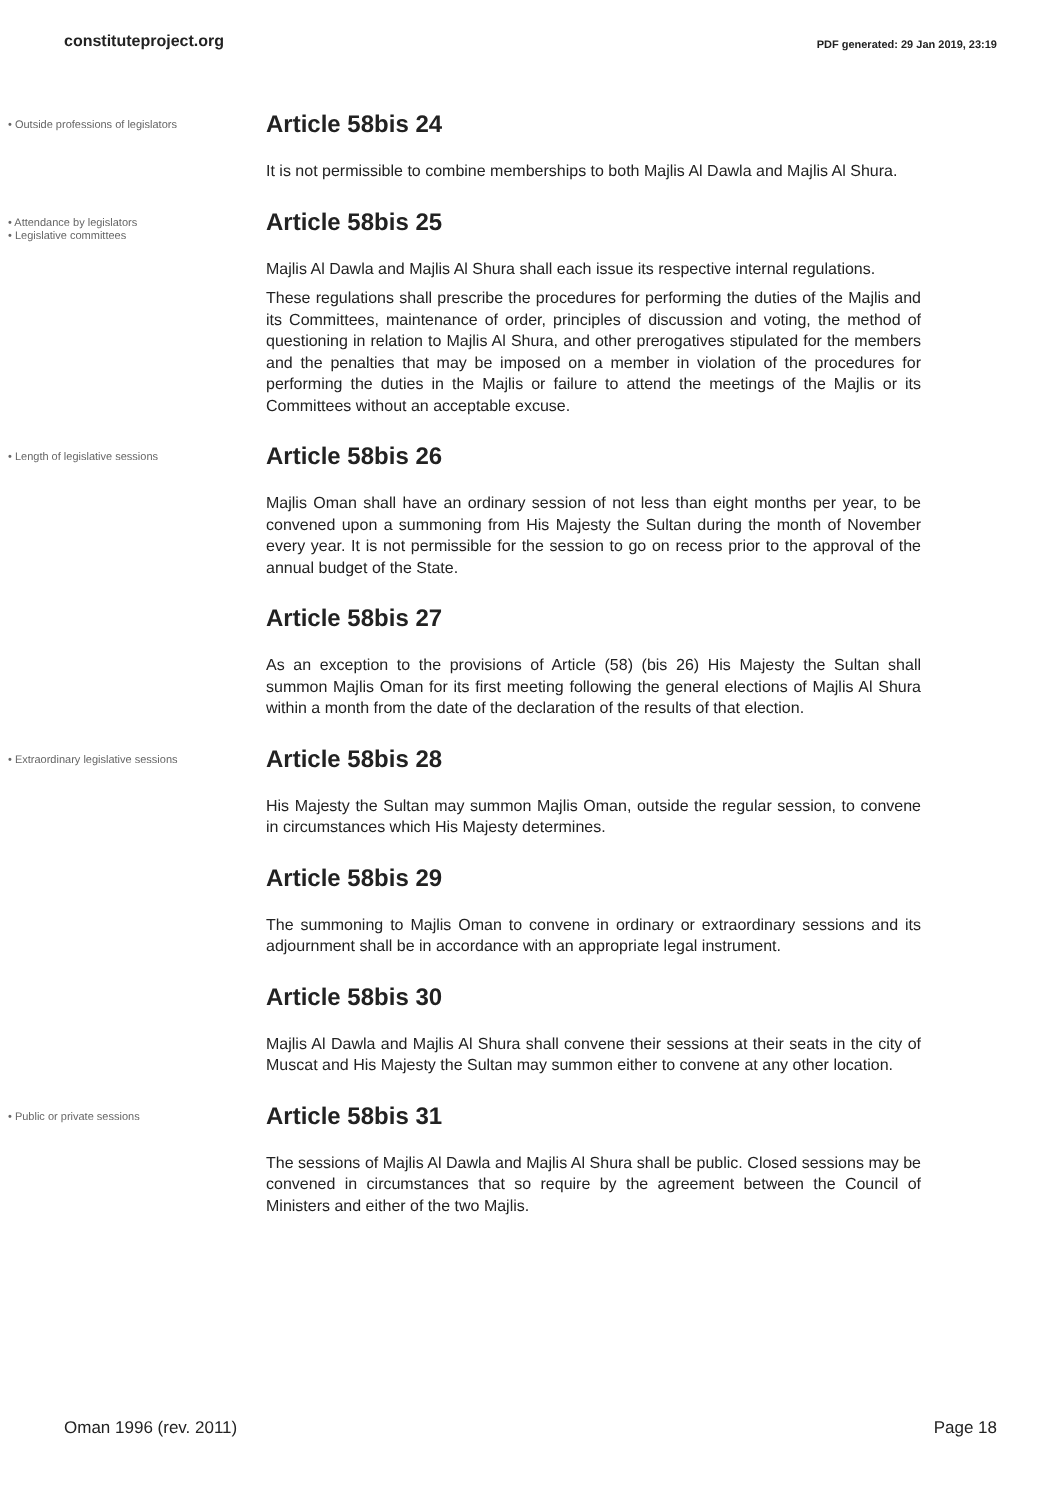constituteproject.org
PDF generated: 29 Jan 2019, 23:19
• Outside professions of legislators
Article 58bis 24
It is not permissible to combine memberships to both Majlis Al Dawla and Majlis Al Shura.
• Attendance by legislators
• Legislative committees
Article 58bis 25
Majlis Al Dawla and Majlis Al Shura shall each issue its respective internal regulations.
These regulations shall prescribe the procedures for performing the duties of the Majlis and its Committees, maintenance of order, principles of discussion and voting, the method of questioning in relation to Majlis Al Shura, and other prerogatives stipulated for the members and the penalties that may be imposed on a member in violation of the procedures for performing the duties in the Majlis or failure to attend the meetings of the Majlis or its Committees without an acceptable excuse.
• Length of legislative sessions
Article 58bis 26
Majlis Oman shall have an ordinary session of not less than eight months per year, to be convened upon a summoning from His Majesty the Sultan during the month of November every year. It is not permissible for the session to go on recess prior to the approval of the annual budget of the State.
Article 58bis 27
As an exception to the provisions of Article (58) (bis 26) His Majesty the Sultan shall summon Majlis Oman for its first meeting following the general elections of Majlis Al Shura within a month from the date of the declaration of the results of that election.
• Extraordinary legislative sessions
Article 58bis 28
His Majesty the Sultan may summon Majlis Oman, outside the regular session, to convene in circumstances which His Majesty determines.
Article 58bis 29
The summoning to Majlis Oman to convene in ordinary or extraordinary sessions and its adjournment shall be in accordance with an appropriate legal instrument.
Article 58bis 30
Majlis Al Dawla and Majlis Al Shura shall convene their sessions at their seats in the city of Muscat and His Majesty the Sultan may summon either to convene at any other location.
• Public or private sessions
Article 58bis 31
The sessions of Majlis Al Dawla and Majlis Al Shura shall be public. Closed sessions may be convened in circumstances that so require by the agreement between the Council of Ministers and either of the two Majlis.
Oman 1996 (rev. 2011) Page 18